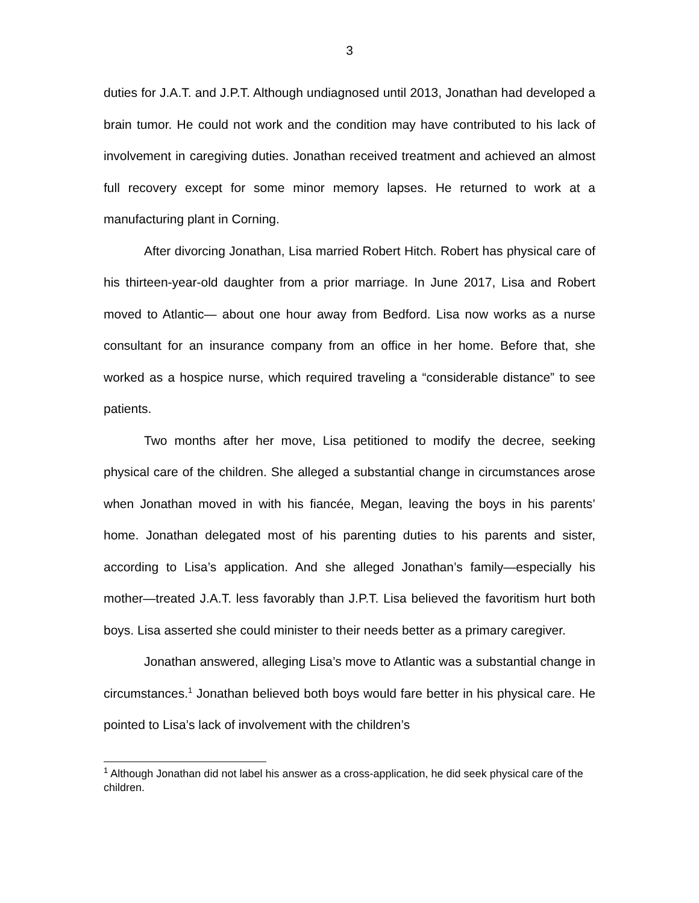3
duties for J.A.T. and J.P.T. Although undiagnosed until 2013, Jonathan had developed a brain tumor. He could not work and the condition may have contributed to his lack of involvement in caregiving duties. Jonathan received treatment and achieved an almost full recovery except for some minor memory lapses. He returned to work at a manufacturing plant in Corning.
After divorcing Jonathan, Lisa married Robert Hitch. Robert has physical care of his thirteen-year-old daughter from a prior marriage. In June 2017, Lisa and Robert moved to Atlantic— about one hour away from Bedford. Lisa now works as a nurse consultant for an insurance company from an office in her home. Before that, she worked as a hospice nurse, which required traveling a “considerable distance” to see patients.
Two months after her move, Lisa petitioned to modify the decree, seeking physical care of the children. She alleged a substantial change in circumstances arose when Jonathan moved in with his fiancée, Megan, leaving the boys in his parents’ home. Jonathan delegated most of his parenting duties to his parents and sister, according to Lisa’s application. And she alleged Jonathan’s family—especially his mother—treated J.A.T. less favorably than J.P.T. Lisa believed the favoritism hurt both boys. Lisa asserted she could minister to their needs better as a primary caregiver.
Jonathan answered, alleging Lisa’s move to Atlantic was a substantial change in circumstances.<sup>1</sup> Jonathan believed both boys would fare better in his physical care. He pointed to Lisa’s lack of involvement with the children’s
<sup>1</sup> Although Jonathan did not label his answer as a cross-application, he did seek physical care of the children.